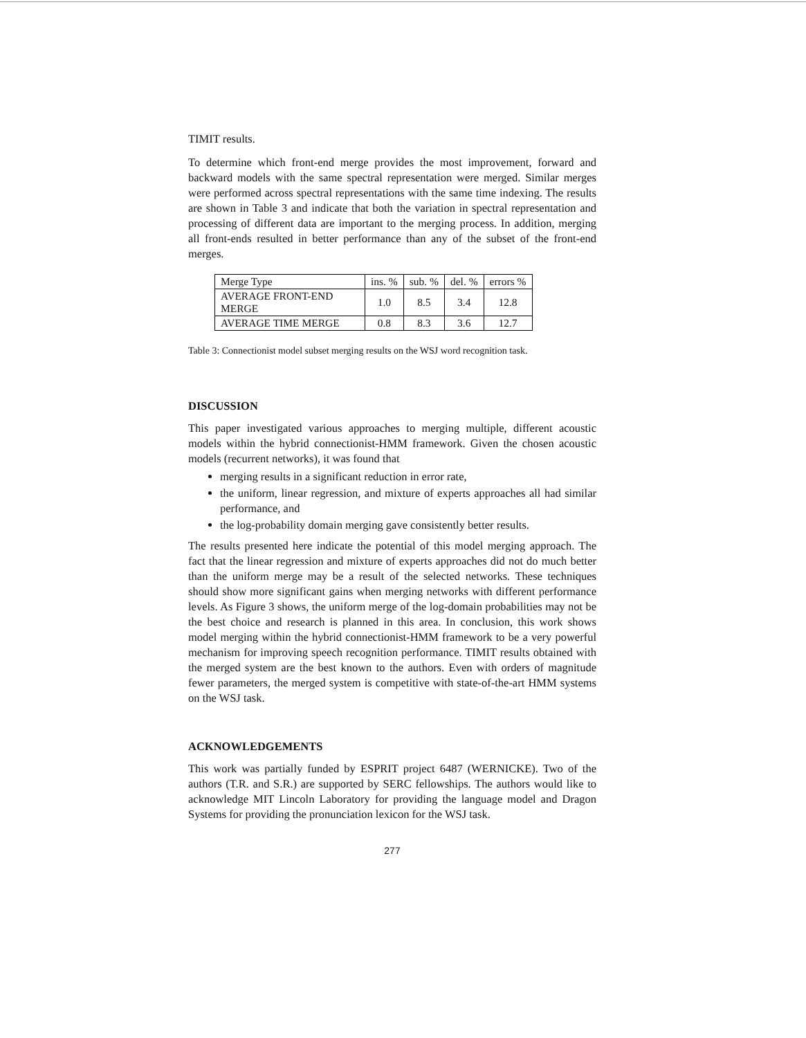TIMIT results.
To determine which front-end merge provides the most improvement, forward and backward models with the same spectral representation were merged. Similar merges were performed across spectral representations with the same time indexing. The results are shown in Table 3 and indicate that both the variation in spectral representation and processing of different data are important to the merging process. In addition, merging all front-ends resulted in better performance than any of the subset of the front-end merges.
| Merge Type | ins. % | sub. % | del. % | errors % |
| --- | --- | --- | --- | --- |
| AVERAGE FRONT-END MERGE | 1.0 | 8.5 | 3.4 | 12.8 |
| AVERAGE TIME MERGE | 0.8 | 8.3 | 3.6 | 12.7 |
Table 3: Connectionist model subset merging results on the WSJ word recognition task.
DISCUSSION
This paper investigated various approaches to merging multiple, different acoustic models within the hybrid connectionist-HMM framework. Given the chosen acoustic models (recurrent networks), it was found that
merging results in a significant reduction in error rate,
the uniform, linear regression, and mixture of experts approaches all had similar performance, and
the log-probability domain merging gave consistently better results.
The results presented here indicate the potential of this model merging approach. The fact that the linear regression and mixture of experts approaches did not do much better than the uniform merge may be a result of the selected networks. These techniques should show more significant gains when merging networks with different performance levels. As Figure 3 shows, the uniform merge of the log-domain probabilities may not be the best choice and research is planned in this area. In conclusion, this work shows model merging within the hybrid connectionist-HMM framework to be a very powerful mechanism for improving speech recognition performance. TIMIT results obtained with the merged system are the best known to the authors. Even with orders of magnitude fewer parameters, the merged system is competitive with state-of-the-art HMM systems on the WSJ task.
ACKNOWLEDGEMENTS
This work was partially funded by ESPRIT project 6487 (WERNICKE). Two of the authors (T.R. and S.R.) are supported by SERC fellowships. The authors would like to acknowledge MIT Lincoln Laboratory for providing the language model and Dragon Systems for providing the pronunciation lexicon for the WSJ task.
277